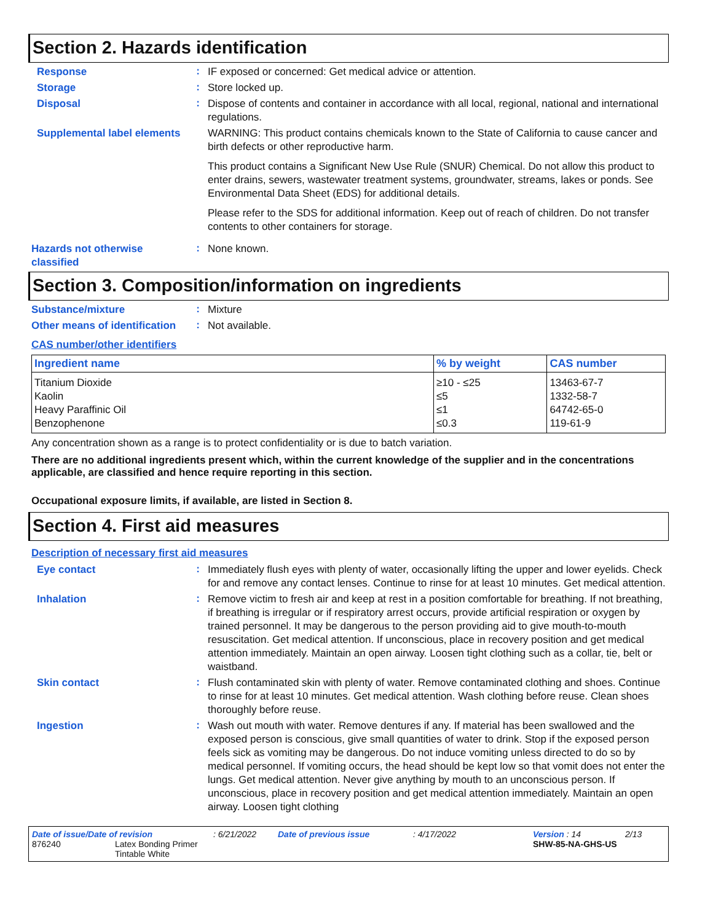Section 2. Hazards identification
Response
:
IF exposed or concerned: Get medical advice or attention.
Storage
:
Store locked up.
Disposal
:
Dispose of contents and container in accordance with all local, regional, national and international regulations.
Supplemental label elements
WARNING: This product contains chemicals known to the State of California to cause cancer and birth defects or other reproductive harm.
This product contains a Significant New Use Rule (SNUR) Chemical. Do not allow this product to enter drains, sewers, wastewater treatment systems, groundwater, streams, lakes or ponds. See Environmental Data Sheet (EDS) for additional details.
Please refer to the SDS for additional information. Keep out of reach of children. Do not transfer contents to other containers for storage.
Hazards not otherwise classified
:
None known.
Section 3. Composition/information on ingredients
Substance/mixture
:
Mixture
Other means of identification
:
Not available.
CAS number/other identifiers
| Ingredient name | % by weight | CAS number |
| --- | --- | --- |
| Titanium Dioxide | ≥10 - ≤25 | 13463-67-7 |
| Kaolin | ≤5 | 1332-58-7 |
| Heavy Paraffinic Oil | ≤1 | 64742-65-0 |
| Benzophenone | ≤0.3 | 119-61-9 |
Any concentration shown as a range is to protect confidentiality or is due to batch variation.
There are no additional ingredients present which, within the current knowledge of the supplier and in the concentrations applicable, are classified and hence require reporting in this section.
Occupational exposure limits, if available, are listed in Section 8.
Section 4. First aid measures
Description of necessary first aid measures
Eye contact
:
Immediately flush eyes with plenty of water, occasionally lifting the upper and lower eyelids. Check for and remove any contact lenses. Continue to rinse for at least 10 minutes. Get medical attention.
Inhalation
:
Remove victim to fresh air and keep at rest in a position comfortable for breathing. If not breathing, if breathing is irregular or if respiratory arrest occurs, provide artificial respiration or oxygen by trained personnel. It may be dangerous to the person providing aid to give mouth-to-mouth resuscitation. Get medical attention. If unconscious, place in recovery position and get medical attention immediately. Maintain an open airway. Loosen tight clothing such as a collar, tie, belt or waistband.
Skin contact
:
Flush contaminated skin with plenty of water. Remove contaminated clothing and shoes. Continue to rinse for at least 10 minutes. Get medical attention. Wash clothing before reuse. Clean shoes thoroughly before reuse.
Ingestion
:
Wash out mouth with water. Remove dentures if any. If material has been swallowed and the exposed person is conscious, give small quantities of water to drink. Stop if the exposed person feels sick as vomiting may be dangerous. Do not induce vomiting unless directed to do so by medical personnel. If vomiting occurs, the head should be kept low so that vomit does not enter the lungs. Get medical attention. Never give anything by mouth to an unconscious person. If unconscious, place in recovery position and get medical attention immediately. Maintain an open airway. Loosen tight clothing
Date of issue/Date of revision
: 6/21/2022
Date of previous issue
: 4/17/2022
Version : 14
2/13
876240
Latex Bonding Primer
Tintable White
SHW-85-NA-GHS-US